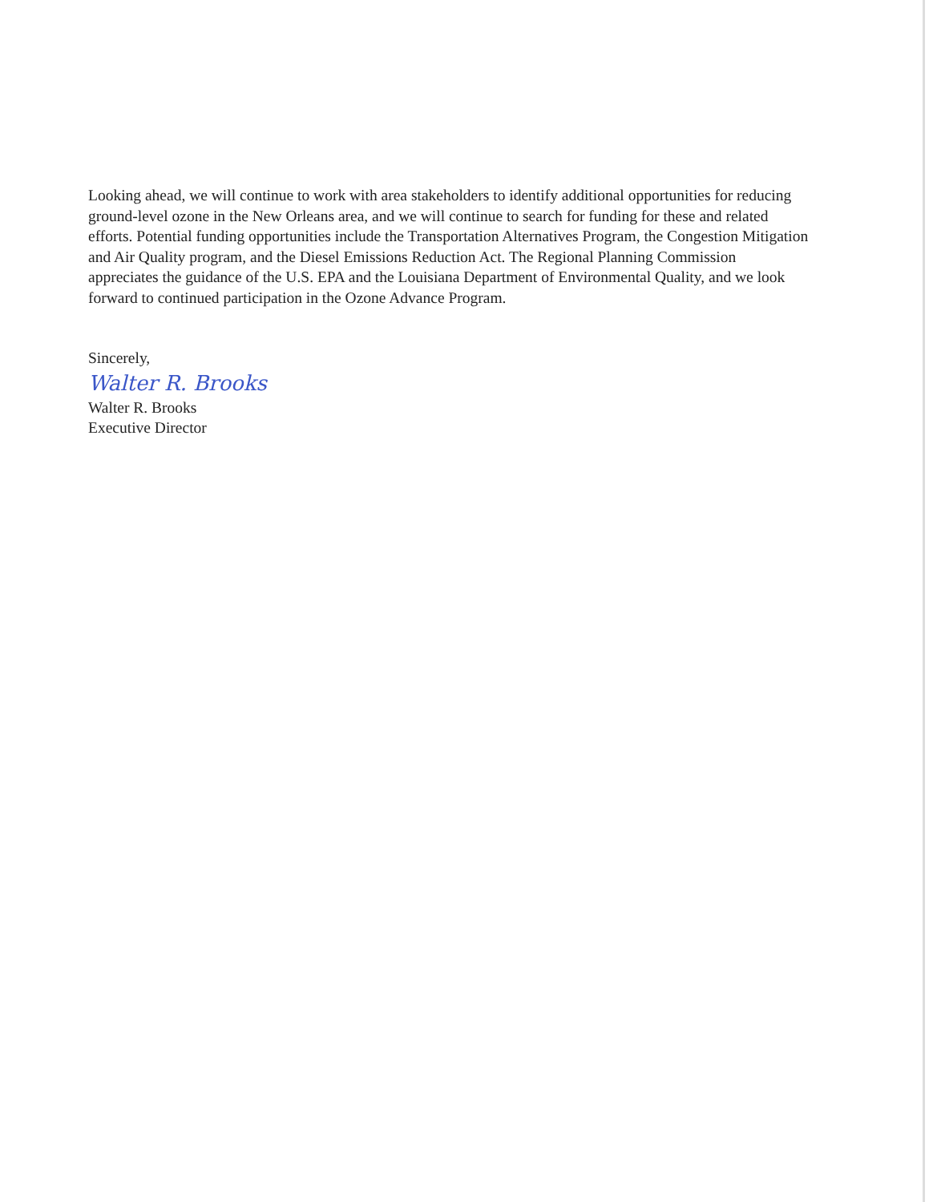Looking ahead, we will continue to work with area stakeholders to identify additional opportunities for reducing ground-level ozone in the New Orleans area, and we will continue to search for funding for these and related efforts. Potential funding opportunities include the Transportation Alternatives Program, the Congestion Mitigation and Air Quality program, and the Diesel Emissions Reduction Act. The Regional Planning Commission appreciates the guidance of the U.S. EPA and the Louisiana Department of Environmental Quality, and we look forward to continued participation in the Ozone Advance Program.
Sincerely,
Walter R. Brooks
Walter R. Brooks
Executive Director